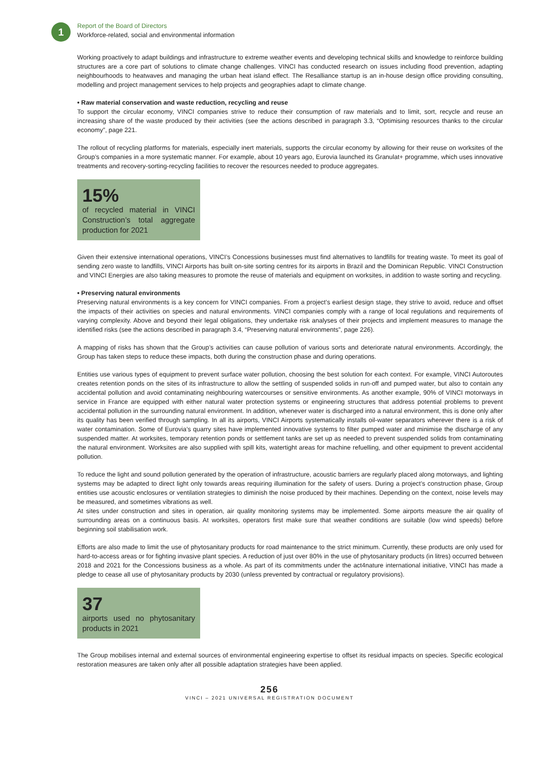1
Report of the Board of Directors
Workforce-related, social and environmental information
Working proactively to adapt buildings and infrastructure to extreme weather events and developing technical skills and knowledge to reinforce building structures are a core part of solutions to climate change challenges. VINCI has conducted research on issues including flood prevention, adapting neighbourhoods to heatwaves and managing the urban heat island effect. The Resalliance startup is an in-house design office providing consulting, modelling and project management services to help projects and geographies adapt to climate change.
• Raw material conservation and waste reduction, recycling and reuse
To support the circular economy, VINCI companies strive to reduce their consumption of raw materials and to limit, sort, recycle and reuse an increasing share of the waste produced by their activities (see the actions described in paragraph 3.3, “Optimising resources thanks to the circular economy”, page 221.
The rollout of recycling platforms for materials, especially inert materials, supports the circular economy by allowing for their reuse on worksites of the Group’s companies in a more systematic manner. For example, about 10 years ago, Eurovia launched its Granulat+ programme, which uses innovative treatments and recovery-sorting-recycling facilities to recover the resources needed to produce aggregates.
15%
of recycled material in VINCI Construction’s total aggregate production for 2021
Given their extensive international operations, VINCI’s Concessions businesses must find alternatives to landfills for treating waste. To meet its goal of sending zero waste to landfills, VINCI Airports has built on-site sorting centres for its airports in Brazil and the Dominican Republic. VINCI Construction and VINCI Energies are also taking measures to promote the reuse of materials and equipment on worksites, in addition to waste sorting and recycling.
• Preserving natural environments
Preserving natural environments is a key concern for VINCI companies. From a project’s earliest design stage, they strive to avoid, reduce and offset the impacts of their activities on species and natural environments. VINCI companies comply with a range of local regulations and requirements of varying complexity. Above and beyond their legal obligations, they undertake risk analyses of their projects and implement measures to manage the identified risks (see the actions described in paragraph 3.4, “Preserving natural environments”, page 226).
A mapping of risks has shown that the Group’s activities can cause pollution of various sorts and deteriorate natural environments. Accordingly, the Group has taken steps to reduce these impacts, both during the construction phase and during operations.
Entities use various types of equipment to prevent surface water pollution, choosing the best solution for each context. For example, VINCI Autoroutes creates retention ponds on the sites of its infrastructure to allow the settling of suspended solids in run-off and pumped water, but also to contain any accidental pollution and avoid contaminating neighbouring watercourses or sensitive environments. As another example, 90% of VINCI motorways in service in France are equipped with either natural water protection systems or engineering structures that address potential problems to prevent accidental pollution in the surrounding natural environment. In addition, whenever water is discharged into a natural environment, this is done only after its quality has been verified through sampling. In all its airports, VINCI Airports systematically installs oil-water separators wherever there is a risk of water contamination. Some of Eurovia’s quarry sites have implemented innovative systems to filter pumped water and minimise the discharge of any suspended matter. At worksites, temporary retention ponds or settlement tanks are set up as needed to prevent suspended solids from contaminating the natural environment. Worksites are also supplied with spill kits, watertight areas for machine refuelling, and other equipment to prevent accidental pollution.
To reduce the light and sound pollution generated by the operation of infrastructure, acoustic barriers are regularly placed along motorways, and lighting systems may be adapted to direct light only towards areas requiring illumination for the safety of users. During a project’s construction phase, Group entities use acoustic enclosures or ventilation strategies to diminish the noise produced by their machines. Depending on the context, noise levels may be measured, and sometimes vibrations as well.
At sites under construction and sites in operation, air quality monitoring systems may be implemented. Some airports measure the air quality of surrounding areas on a continuous basis. At worksites, operators first make sure that weather conditions are suitable (low wind speeds) before beginning soil stabilisation work.
Efforts are also made to limit the use of phytosanitary products for road maintenance to the strict minimum. Currently, these products are only used for hard-to-access areas or for fighting invasive plant species. A reduction of just over 80% in the use of phytosanitary products (in litres) occurred between 2018 and 2021 for the Concessions business as a whole. As part of its commitments under the act4nature international initiative, VINCI has made a pledge to cease all use of phytosanitary products by 2030 (unless prevented by contractual or regulatory provisions).
37
airports used no phytosanitary products in 2021
The Group mobilises internal and external sources of environmental engineering expertise to offset its residual impacts on species. Specific ecological restoration measures are taken only after all possible adaptation strategies have been applied.
256
VINCI – 2021 UNIVERSAL REGISTRATION DOCUMENT